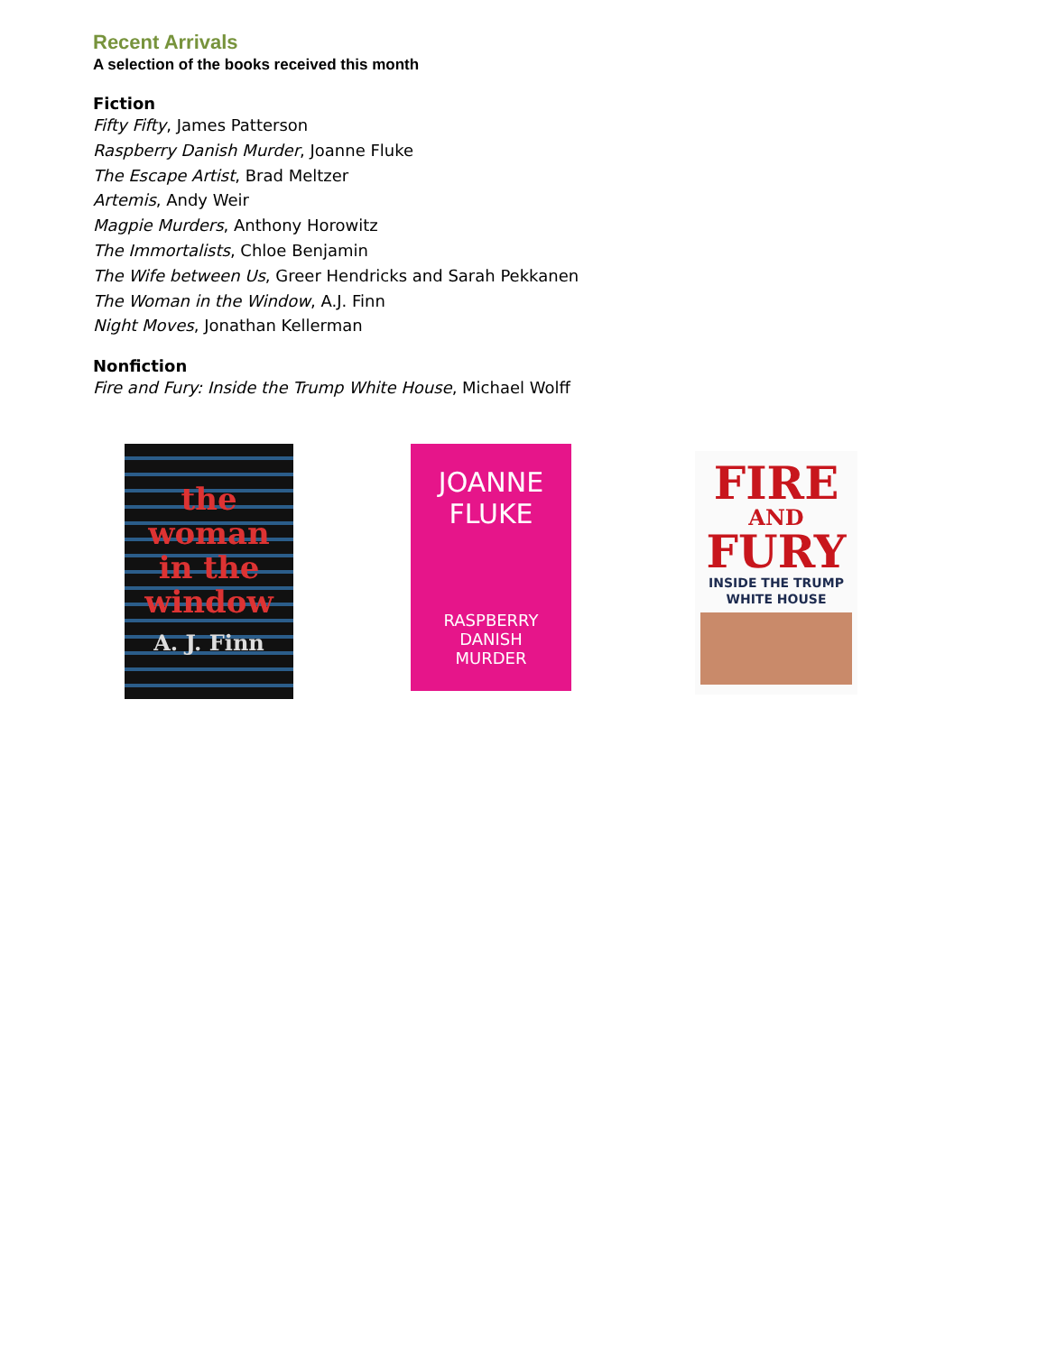Recent Arrivals
A selection of the books received this month
Fiction
Fifty Fifty, James Patterson
Raspberry Danish Murder, Joanne Fluke
The Escape Artist, Brad Meltzer
Artemis, Andy Weir
Magpie Murders, Anthony Horowitz
The Immortalists, Chloe Benjamin
The Wife between Us, Greer Hendricks and Sarah Pekkanen
The Woman in the Window, A.J. Finn
Night Moves, Jonathan Kellerman
Nonfiction
Fire and Fury: Inside the Trump White House, Michael Wolff
the
woman
in the
window
A. J. Finn
JOANNE
FLUKE
RASPBERRY
DANISH
MURDER
FIRE
AND
FURY
INSIDE THE TRUMP
WHITE HOUSE